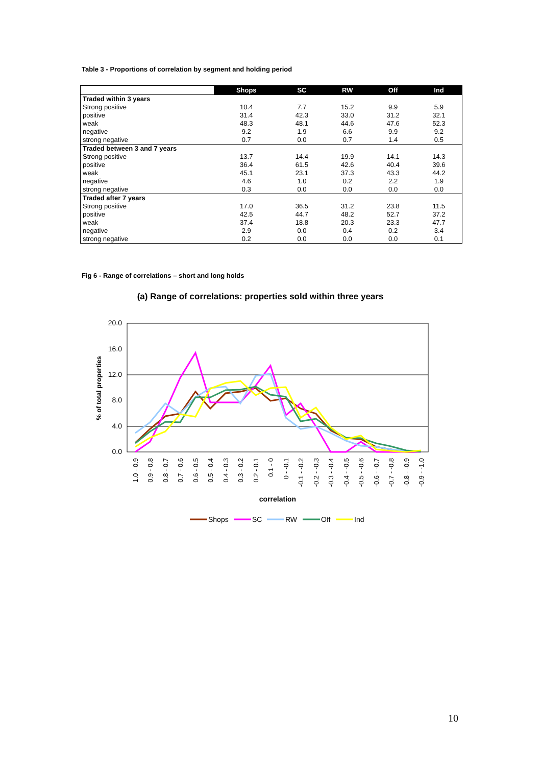Table 3 - Proportions of correlation by segment and holding period
| | Shops | SC | RW | Off | Ind |
| --- | --- | --- | --- | --- | --- |
| Traded within 3 years | | | | | |
| Strong positive | 10.4 | 7.7 | 15.2 | 9.9 | 5.9 |
| positive | 31.4 | 42.3 | 33.0 | 31.2 | 32.1 |
| weak | 48.3 | 48.1 | 44.6 | 47.6 | 52.3 |
| negative | 9.2 | 1.9 | 6.6 | 9.9 | 9.2 |
| strong negative | 0.7 | 0.0 | 0.7 | 1.4 | 0.5 |
| Traded between 3 and 7 years | | | | | |
| Strong positive | 13.7 | 14.4 | 19.9 | 14.1 | 14.3 |
| positive | 36.4 | 61.5 | 42.6 | 40.4 | 39.6 |
| weak | 45.1 | 23.1 | 37.3 | 43.3 | 44.2 |
| negative | 4.6 | 1.0 | 0.2 | 2.2 | 1.9 |
| strong negative | 0.3 | 0.0 | 0.0 | 0.0 | 0.0 |
| Traded after 7 years | | | | | |
| Strong positive | 17.0 | 36.5 | 31.2 | 23.8 | 11.5 |
| positive | 42.5 | 44.7 | 48.2 | 52.7 | 37.2 |
| weak | 37.4 | 18.8 | 20.3 | 23.3 | 47.7 |
| negative | 2.9 | 0.0 | 0.4 | 0.2 | 3.4 |
| strong negative | 0.2 | 0.0 | 0.0 | 0.0 | 0.1 |
Fig 6 - Range of correlations – short and long holds
(a) Range of correlations: properties sold within three years
20.0
16.0
12.0
8.0
4.0
0.0
% of total properties
1.0 - 0.9
0.9 - 0.8
0.8 - 0.7
0.7 - 0.6
0.6 - 0.5
0.5 - 0.4
0.4 - 0.3
0.3 - 0.2
0.2 - 0.1
0.1 - 0
0 - -0.1
-0.1 - -0.2
-0.2 - -0.3
-0.3 - -0.4
-0.4 - -0.5
-0.5 - -0.6
-0.6 - -0.7
-0.7 - -0.8
-0.8 - -0.9
-0.9 - -1.0
correlation
Shops
SC
RW
Off
Ind
10